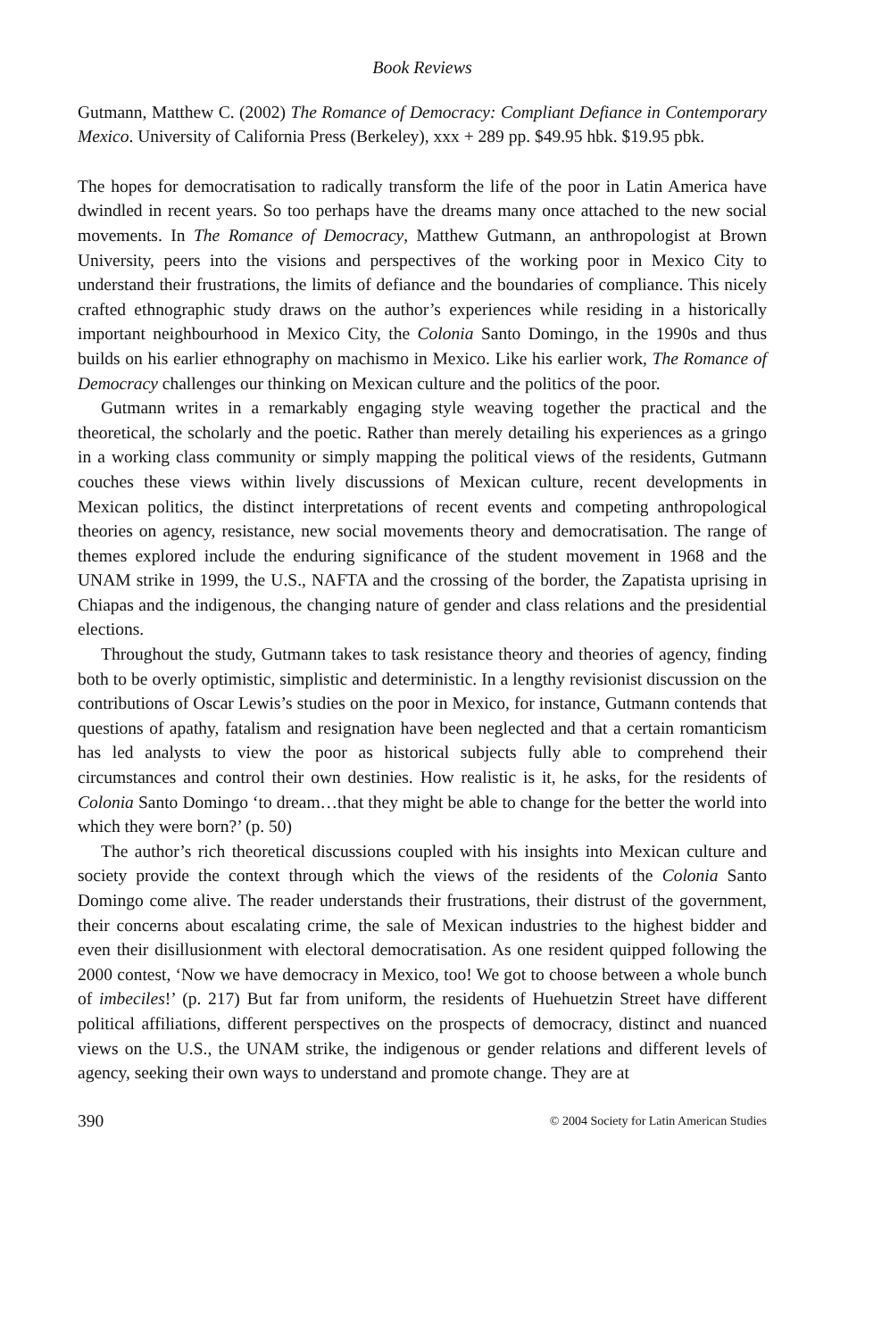Book Reviews
Gutmann, Matthew C. (2002) The Romance of Democracy: Compliant Defiance in Contemporary Mexico. University of California Press (Berkeley), xxx + 289 pp. $49.95 hbk. $19.95 pbk.
The hopes for democratisation to radically transform the life of the poor in Latin America have dwindled in recent years. So too perhaps have the dreams many once attached to the new social movements. In The Romance of Democracy, Matthew Gutmann, an anthropologist at Brown University, peers into the visions and perspectives of the working poor in Mexico City to understand their frustrations, the limits of defiance and the boundaries of compliance. This nicely crafted ethnographic study draws on the author’s experiences while residing in a historically important neighbourhood in Mexico City, the Colonia Santo Domingo, in the 1990s and thus builds on his earlier ethnography on machismo in Mexico. Like his earlier work, The Romance of Democracy challenges our thinking on Mexican culture and the politics of the poor.
Gutmann writes in a remarkably engaging style weaving together the practical and the theoretical, the scholarly and the poetic. Rather than merely detailing his experiences as a gringo in a working class community or simply mapping the political views of the residents, Gutmann couches these views within lively discussions of Mexican culture, recent developments in Mexican politics, the distinct interpretations of recent events and competing anthropological theories on agency, resistance, new social movements theory and democratisation. The range of themes explored include the enduring significance of the student movement in 1968 and the UNAM strike in 1999, the U.S., NAFTA and the crossing of the border, the Zapatista uprising in Chiapas and the indigenous, the changing nature of gender and class relations and the presidential elections.
Throughout the study, Gutmann takes to task resistance theory and theories of agency, finding both to be overly optimistic, simplistic and deterministic. In a lengthy revisionist discussion on the contributions of Oscar Lewis’s studies on the poor in Mexico, for instance, Gutmann contends that questions of apathy, fatalism and resignation have been neglected and that a certain romanticism has led analysts to view the poor as historical subjects fully able to comprehend their circumstances and control their own destinies. How realistic is it, he asks, for the residents of Colonia Santo Domingo ‘to dream…that they might be able to change for the better the world into which they were born?’ (p. 50)
The author’s rich theoretical discussions coupled with his insights into Mexican culture and society provide the context through which the views of the residents of the Colonia Santo Domingo come alive. The reader understands their frustrations, their distrust of the government, their concerns about escalating crime, the sale of Mexican industries to the highest bidder and even their disillusionment with electoral democratisation. As one resident quipped following the 2000 contest, ‘Now we have democracy in Mexico, too! We got to choose between a whole bunch of imbeciles!’ (p. 217) But far from uniform, the residents of Huehuetzin Street have different political affiliations, different perspectives on the prospects of democracy, distinct and nuanced views on the U.S., the UNAM strike, the indigenous or gender relations and different levels of agency, seeking their own ways to understand and promote change. They are at
390 © 2004 Society for Latin American Studies